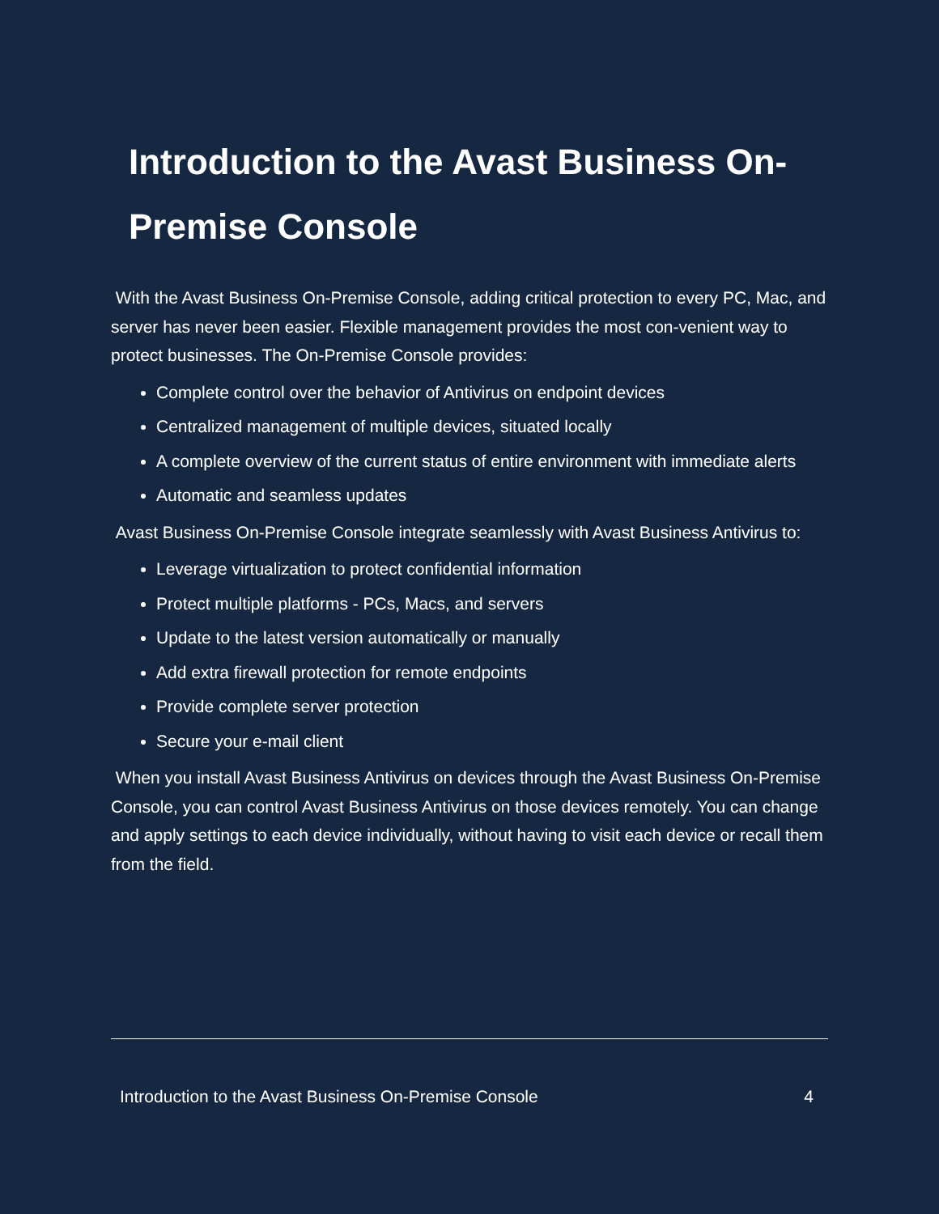Introduction to the Avast Business On-
Premise Console
With the Avast Business On-Premise Console, adding critical protection to every PC, Mac, and server has never been easier. Flexible management provides the most con-venient way to protect businesses. The On-Premise Console provides:
Complete control over the behavior of Antivirus on endpoint devices
Centralized management of multiple devices, situated locally
A complete overview of the current status of entire environment with immediate alerts
Automatic and seamless updates
Avast Business On-Premise Console integrate seamlessly with Avast Business Antivirus to:
Leverage virtualization to protect confidential information
Protect multiple platforms - PCs, Macs, and servers
Update to the latest version automatically or manually
Add extra firewall protection for remote endpoints
Provide complete server protection
Secure your e-mail client
When you install Avast Business Antivirus on devices through the Avast Business On-Premise Console, you can control Avast Business Antivirus on those devices remotely. You can change and apply settings to each device individually, without having to visit each device or recall them from the field.
Introduction to the Avast Business On-Premise Console 4